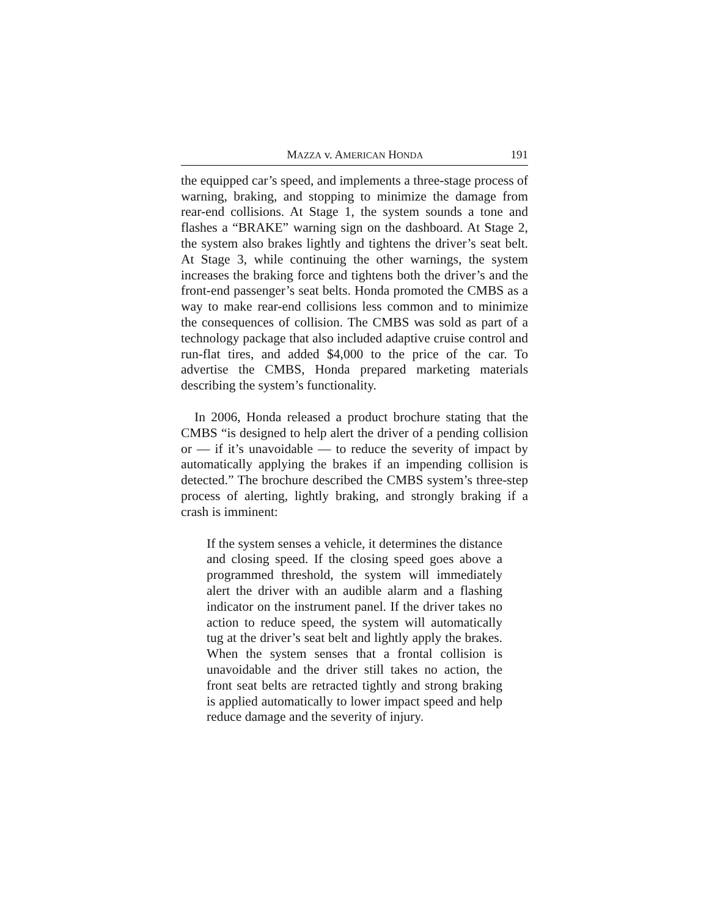MAZZA v. AMERICAN HONDA 191
the equipped car’s speed, and implements a three-stage process of warning, braking, and stopping to minimize the damage from rear-end collisions. At Stage 1, the system sounds a tone and flashes a “BRAKE” warning sign on the dashboard. At Stage 2, the system also brakes lightly and tightens the driver’s seat belt. At Stage 3, while continuing the other warnings, the system increases the braking force and tightens both the driver’s and the front-end passenger’s seat belts. Honda promoted the CMBS as a way to make rear-end collisions less common and to minimize the consequences of collision. The CMBS was sold as part of a technology package that also included adaptive cruise control and run-flat tires, and added $4,000 to the price of the car. To advertise the CMBS, Honda prepared marketing materials describing the system’s functionality.
In 2006, Honda released a product brochure stating that the CMBS “is designed to help alert the driver of a pending collision or — if it’s unavoidable — to reduce the severity of impact by automatically applying the brakes if an impending collision is detected.” The brochure described the CMBS system’s three-step process of alerting, lightly braking, and strongly braking if a crash is imminent:
If the system senses a vehicle, it determines the distance and closing speed. If the closing speed goes above a programmed threshold, the system will immediately alert the driver with an audible alarm and a flashing indicator on the instrument panel. If the driver takes no action to reduce speed, the system will automatically tug at the driver’s seat belt and lightly apply the brakes. When the system senses that a frontal collision is unavoidable and the driver still takes no action, the front seat belts are retracted tightly and strong braking is applied automatically to lower impact speed and help reduce damage and the severity of injury.